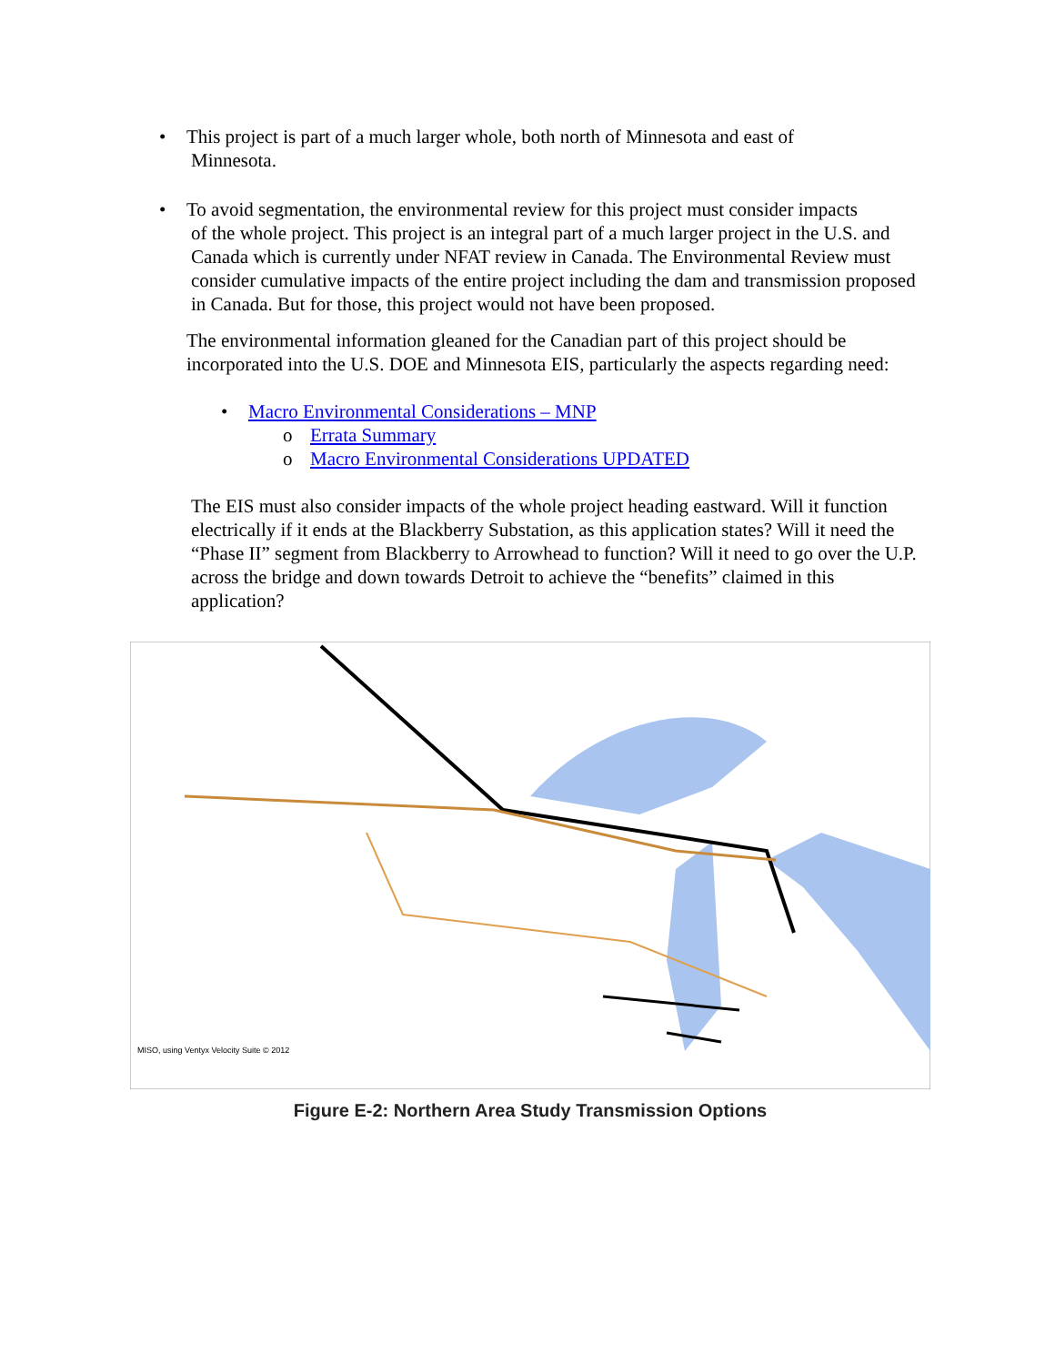• This project is part of a much larger whole, both north of Minnesota and east of
Minnesota.
• To avoid segmentation, the environmental review for this project must consider impacts
of the whole project. This project is an integral part of a much larger project in the U.S. and Canada which is currently under NFAT review in Canada. The Environmental Review must consider cumulative impacts of the entire project including the dam and transmission proposed in Canada. But for those, this project would not have been proposed.
The environmental information gleaned for the Canadian part of this project should be incorporated into the U.S. DOE and Minnesota EIS, particularly the aspects regarding need:
• Macro Environmental Considerations – MNP
o Errata Summary
o Macro Environmental Considerations UPDATED
The EIS must also consider impacts of the whole project heading eastward. Will it function electrically if it ends at the Blackberry Substation, as this application states? Will it need the “Phase II” segment from Blackberry to Arrowhead to function? Will it need to go over the U.P. across the bridge and down towards Detroit to achieve the “benefits” claimed in this application?
MISO, using Ventyx Velocity Suite © 2012
Figure E-2: Northern Area Study Transmission Options